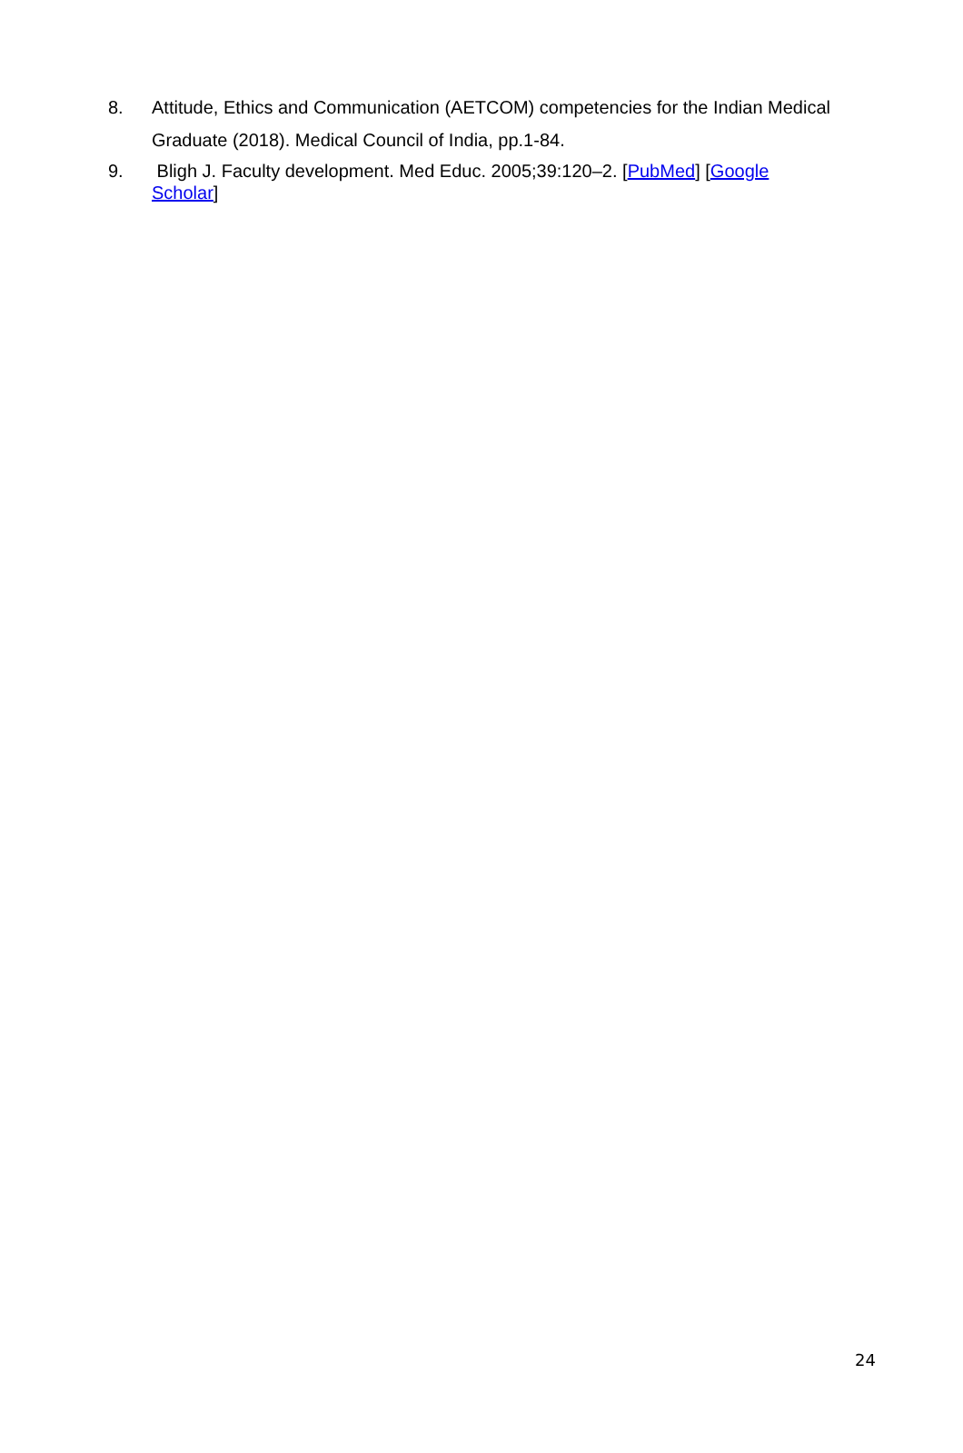8. Attitude, Ethics and Communication (AETCOM) competencies for the Indian Medical Graduate (2018). Medical Council of India, pp.1-84.
9. Bligh J. Faculty development. Med Educ. 2005;39:120–2. [PubMed] [Google
Scholar]
24